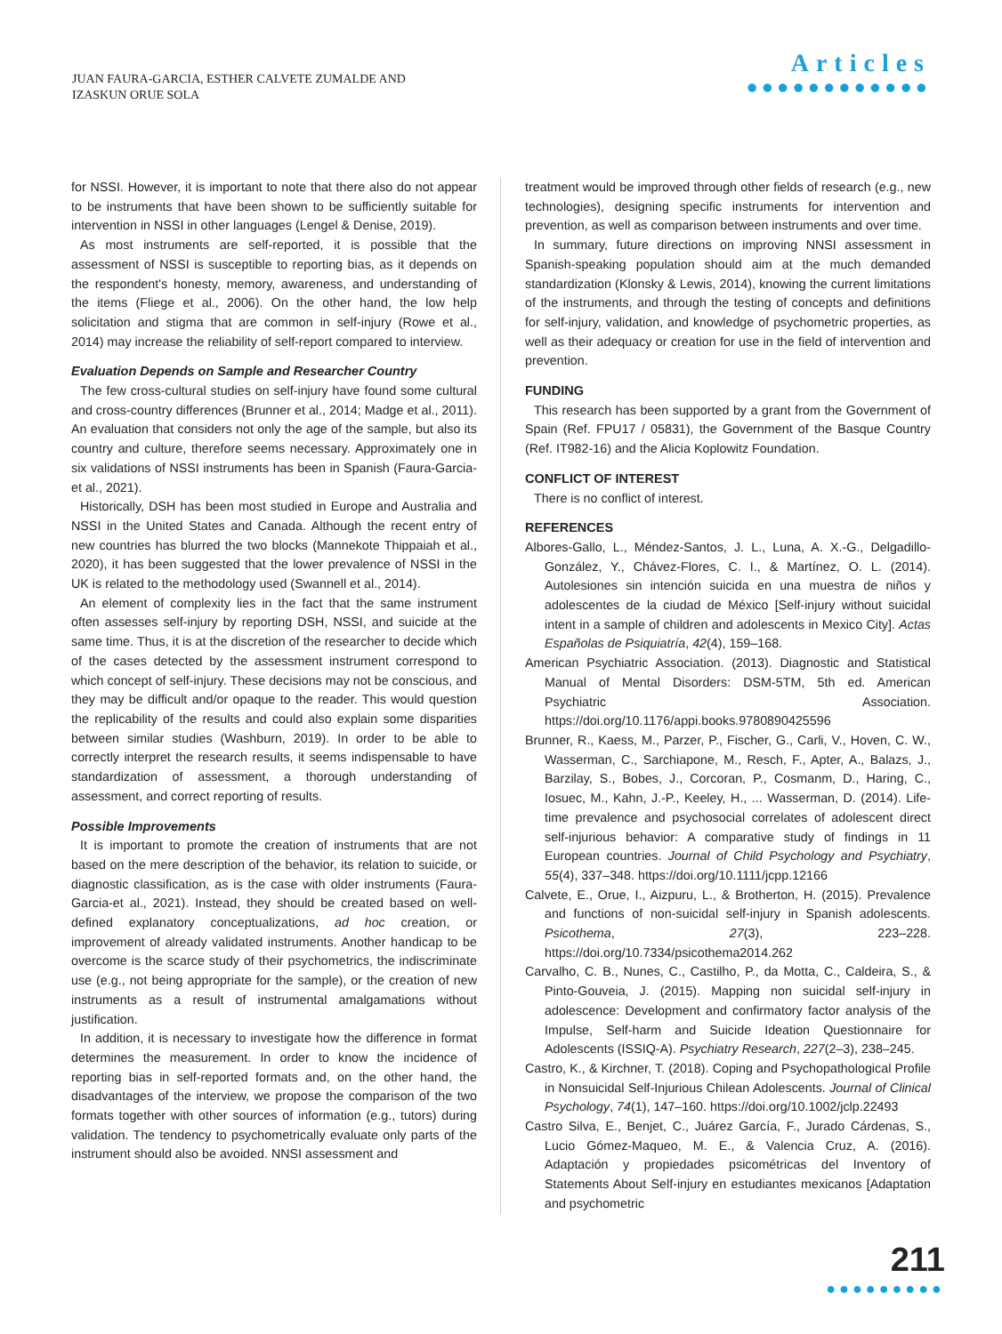JUAN FAURA-GARCIA, ESTHER CALVETE ZUMALDE AND
IZASKUN ORUE SOLA
Articles
●●●●●●●●●●●●
for NSSI. However, it is important to note that there also do not appear to be instruments that have been shown to be sufficiently suitable for intervention in NSSI in other languages (Lengel & Denise, 2019).
As most instruments are self-reported, it is possible that the assessment of NSSI is susceptible to reporting bias, as it depends on the respondent's honesty, memory, awareness, and understanding of the items (Fliege et al., 2006). On the other hand, the low help solicitation and stigma that are common in self-injury (Rowe et al., 2014) may increase the reliability of self-report compared to interview.
Evaluation Depends on Sample and Researcher Country
The few cross-cultural studies on self-injury have found some cultural and cross-country differences (Brunner et al., 2014; Madge et al., 2011). An evaluation that considers not only the age of the sample, but also its country and culture, therefore seems necessary. Approximately one in six validations of NSSI instruments has been in Spanish (Faura-Garcia-et al., 2021).
Historically, DSH has been most studied in Europe and Australia and NSSI in the United States and Canada. Although the recent entry of new countries has blurred the two blocks (Mannekote Thippaiah et al., 2020), it has been suggested that the lower prevalence of NSSI in the UK is related to the methodology used (Swannell et al., 2014).
An element of complexity lies in the fact that the same instrument often assesses self-injury by reporting DSH, NSSI, and suicide at the same time. Thus, it is at the discretion of the researcher to decide which of the cases detected by the assessment instrument correspond to which concept of self-injury. These decisions may not be conscious, and they may be difficult and/or opaque to the reader. This would question the replicability of the results and could also explain some disparities between similar studies (Washburn, 2019). In order to be able to correctly interpret the research results, it seems indispensable to have standardization of assessment, a thorough understanding of assessment, and correct reporting of results.
Possible Improvements
It is important to promote the creation of instruments that are not based on the mere description of the behavior, its relation to suicide, or diagnostic classification, as is the case with older instruments (Faura-Garcia-et al., 2021). Instead, they should be created based on well-defined explanatory conceptualizations, ad hoc creation, or improvement of already validated instruments. Another handicap to be overcome is the scarce study of their psychometrics, the indiscriminate use (e.g., not being appropriate for the sample), or the creation of new instruments as a result of instrumental amalgamations without justification.
In addition, it is necessary to investigate how the difference in format determines the measurement. In order to know the incidence of reporting bias in self-reported formats and, on the other hand, the disadvantages of the interview, we propose the comparison of the two formats together with other sources of information (e.g., tutors) during validation. The tendency to psychometrically evaluate only parts of the instrument should also be avoided. NNSI assessment and
treatment would be improved through other fields of research (e.g., new technologies), designing specific instruments for intervention and prevention, as well as comparison between instruments and over time.
In summary, future directions on improving NNSI assessment in Spanish-speaking population should aim at the much demanded standardization (Klonsky & Lewis, 2014), knowing the current limitations of the instruments, and through the testing of concepts and definitions for self-injury, validation, and knowledge of psychometric properties, as well as their adequacy or creation for use in the field of intervention and prevention.
FUNDING
This research has been supported by a grant from the Government of Spain (Ref. FPU17 / 05831), the Government of the Basque Country (Ref. IT982-16) and the Alicia Koplowitz Foundation.
CONFLICT OF INTEREST
There is no conflict of interest.
REFERENCES
Albores-Gallo, L., Méndez-Santos, J. L., Luna, A. X.-G., Delgadillo-González, Y., Chávez-Flores, C. I., & Martínez, O. L. (2014). Autolesiones sin intención suicida en una muestra de niños y adolescentes de la ciudad de México [Self-injury without suicidal intent in a sample of children and adolescents in Mexico City]. Actas Españolas de Psiquiatría, 42(4), 159–168.
American Psychiatric Association. (2013). Diagnostic and Statistical Manual of Mental Disorders: DSM-5TM, 5th ed. American Psychiatric Association. https://doi.org/10.1176/appi.books.9780890425596
Brunner, R., Kaess, M., Parzer, P., Fischer, G., Carli, V., Hoven, C. W., Wasserman, C., Sarchiapone, M., Resch, F., Apter, A., Balazs, J., Barzilay, S., Bobes, J., Corcoran, P., Cosmanm, D., Haring, C., Iosuec, M., Kahn, J.-P., Keeley, H., ... Wasserman, D. (2014). Life-time prevalence and psychosocial correlates of adolescent direct self-injurious behavior: A comparative study of findings in 11 European countries. Journal of Child Psychology and Psychiatry, 55(4), 337–348. https://doi.org/10.1111/jcpp.12166
Calvete, E., Orue, I., Aizpuru, L., & Brotherton, H. (2015). Prevalence and functions of non-suicidal self-injury in Spanish adolescents. Psicothema, 27(3), 223–228. https://doi.org/10.7334/psicothema2014.262
Carvalho, C. B., Nunes, C., Castilho, P., da Motta, C., Caldeira, S., & Pinto-Gouveia, J. (2015). Mapping non suicidal self-injury in adolescence: Development and confirmatory factor analysis of the Impulse, Self-harm and Suicide Ideation Questionnaire for Adolescents (ISSIQ-A). Psychiatry Research, 227(2–3), 238–245.
Castro, K., & Kirchner, T. (2018). Coping and Psychopathological Profile in Nonsuicidal Self-Injurious Chilean Adolescents. Journal of Clinical Psychology, 74(1), 147–160. https://doi.org/10.1002/jclp.22493
Castro Silva, E., Benjet, C., Juárez García, F., Jurado Cárdenas, S., Lucio Gómez-Maqueo, M. E., & Valencia Cruz, A. (2016). Adaptación y propiedades psicométricas del Inventory of Statements About Self-injury en estudiantes mexicanos [Adaptation and psychometric
211
●●●●●●●●●